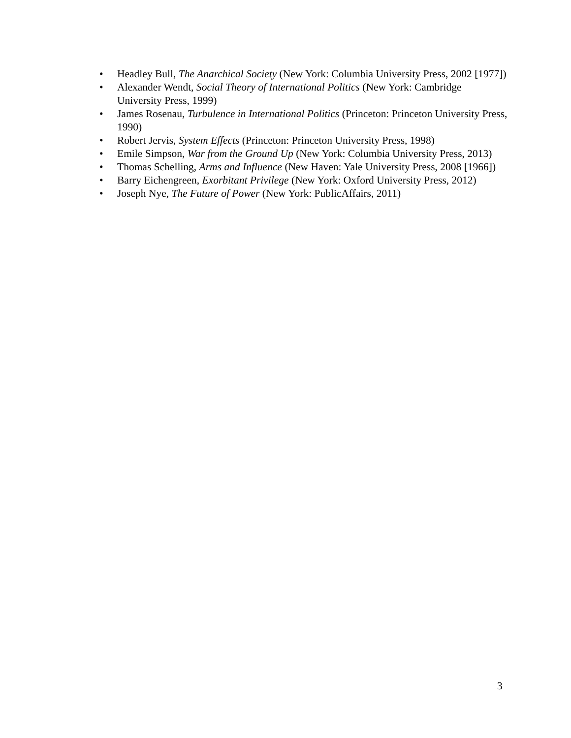• Headley Bull, The Anarchical Society (New York: Columbia University Press, 2002 [1977])
• Alexander Wendt, Social Theory of International Politics (New York: Cambridge University Press, 1999)
• James Rosenau, Turbulence in International Politics (Princeton: Princeton University Press, 1990)
• Robert Jervis, System Effects (Princeton: Princeton University Press, 1998)
• Emile Simpson, War from the Ground Up (New York: Columbia University Press, 2013)
• Thomas Schelling, Arms and Influence (New Haven: Yale University Press, 2008 [1966])
• Barry Eichengreen, Exorbitant Privilege (New York: Oxford University Press, 2012)
• Joseph Nye, The Future of Power (New York: PublicAffairs, 2011)
3